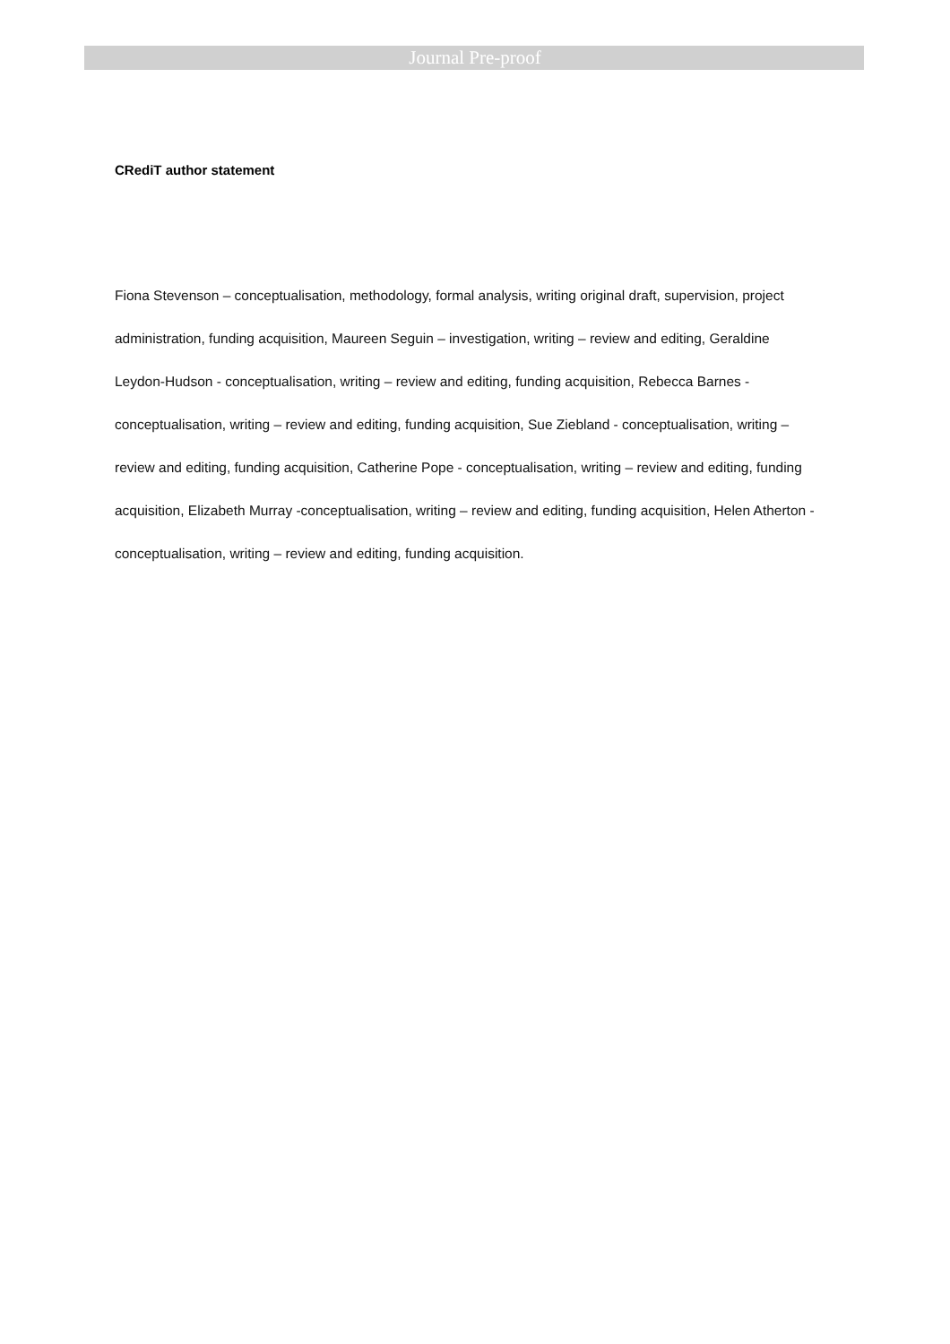Journal Pre-proof
CRediT author statement
Fiona Stevenson – conceptualisation, methodology, formal analysis, writing original draft, supervision, project administration, funding acquisition, Maureen Seguin – investigation, writing – review and editing, Geraldine Leydon-Hudson - conceptualisation, writing – review and editing, funding acquisition, Rebecca Barnes - conceptualisation, writing – review and editing, funding acquisition, Sue Ziebland - conceptualisation, writing – review and editing, funding acquisition, Catherine Pope - conceptualisation, writing – review and editing, funding acquisition, Elizabeth Murray -conceptualisation, writing – review and editing, funding acquisition, Helen Atherton - conceptualisation, writing – review and editing, funding acquisition.